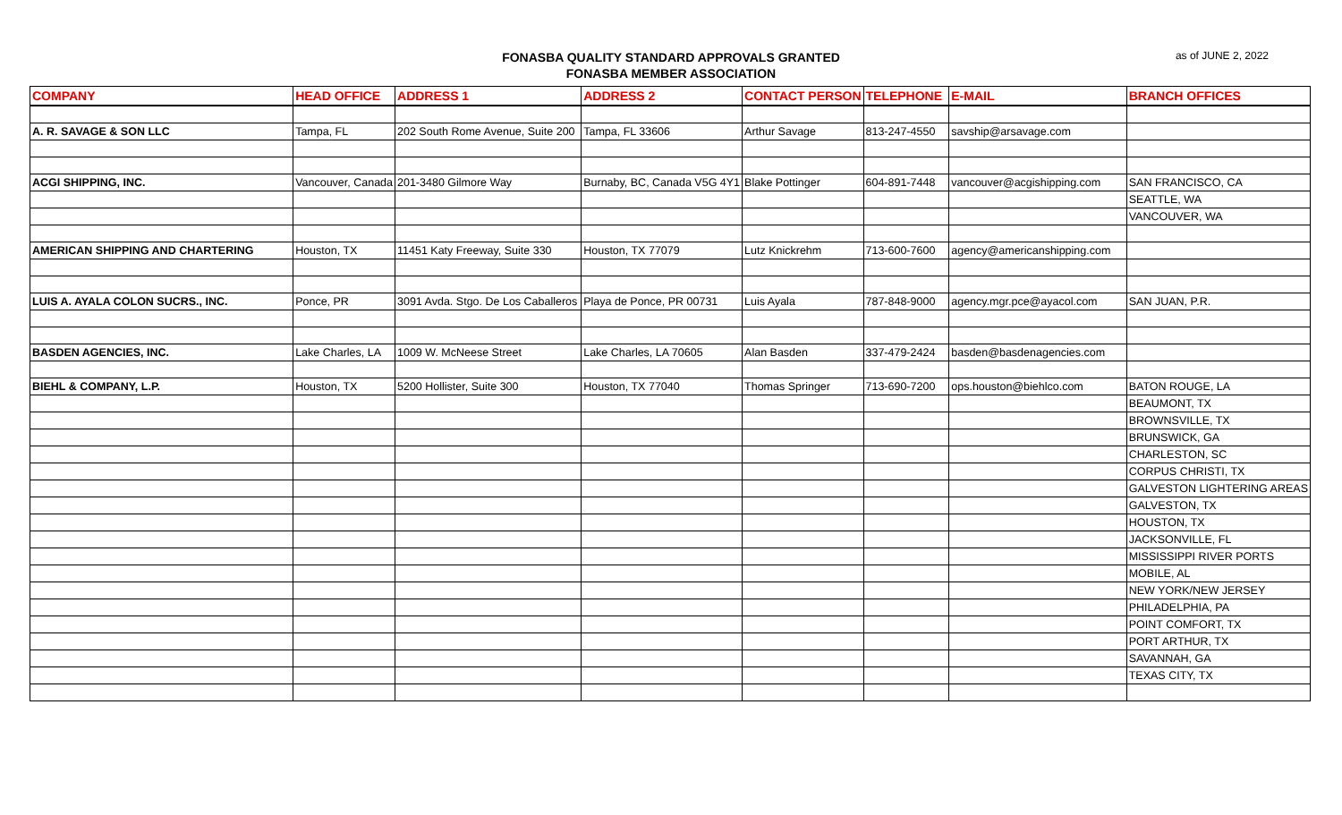FONASBA QUALITY STANDARD APPROVALS GRANTED
FONASBA MEMBER ASSOCIATION
as of JUNE 2, 2022
| COMPANY | HEAD OFFICE | ADDRESS 1 | ADDRESS 2 | CONTACT PERSON | TELEPHONE | E-MAIL | BRANCH OFFICES |
| --- | --- | --- | --- | --- | --- | --- | --- |
| A. R. SAVAGE & SON LLC | Tampa, FL | 202 South Rome Avenue, Suite 200 | Tampa, FL 33606 | Arthur Savage | 813-247-4550 | savship@arsavage.com | |
| ACGI SHIPPING, INC. | Vancouver, Canada | 201-3480 Gilmore Way | Burnaby, BC, Canada V5G 4Y1 | Blake Pottinger | 604-891-7448 | vancouver@acgishipping.com | SAN FRANCISCO, CA |
| | | | | | | | SEATTLE, WA |
| | | | | | | | VANCOUVER, WA |
| AMERICAN SHIPPING AND CHARTERING | Houston, TX | 11451 Katy Freeway, Suite 330 | Houston, TX 77079 | Lutz Knickrehm | 713-600-7600 | agency@americanshipping.com | |
| LUIS A. AYALA COLON SUCRS., INC. | Ponce, PR | 3091 Avda. Stgo. De Los Caballeros | Playa de Ponce, PR 00731 | Luis Ayala | 787-848-9000 | agency.mgr.pce@ayacol.com | SAN JUAN, P.R. |
| BASDEN AGENCIES, INC. | Lake Charles, LA | 1009 W. McNeese Street | Lake Charles, LA 70605 | Alan Basden | 337-479-2424 | basden@basdenagencies.com | |
| BIEHL & COMPANY, L.P. | Houston, TX | 5200 Hollister, Suite 300 | Houston, TX 77040 | Thomas Springer | 713-690-7200 | ops.houston@biehlco.com | BATON ROUGE, LA |
| | | | | | | | BEAUMONT, TX |
| | | | | | | | BROWNSVILLE, TX |
| | | | | | | | BRUNSWICK, GA |
| | | | | | | | CHARLESTON, SC |
| | | | | | | | CORPUS CHRISTI, TX |
| | | | | | | | GALVESTON LIGHTERING AREAS |
| | | | | | | | GALVESTON, TX |
| | | | | | | | HOUSTON, TX |
| | | | | | | | JACKSONVILLE, FL |
| | | | | | | | MISSISSIPPI RIVER PORTS |
| | | | | | | | MOBILE, AL |
| | | | | | | | NEW YORK/NEW JERSEY |
| | | | | | | | PHILADELPHIA, PA |
| | | | | | | | POINT COMFORT, TX |
| | | | | | | | PORT ARTHUR, TX |
| | | | | | | | SAVANNAH, GA |
| | | | | | | | TEXAS CITY, TX |